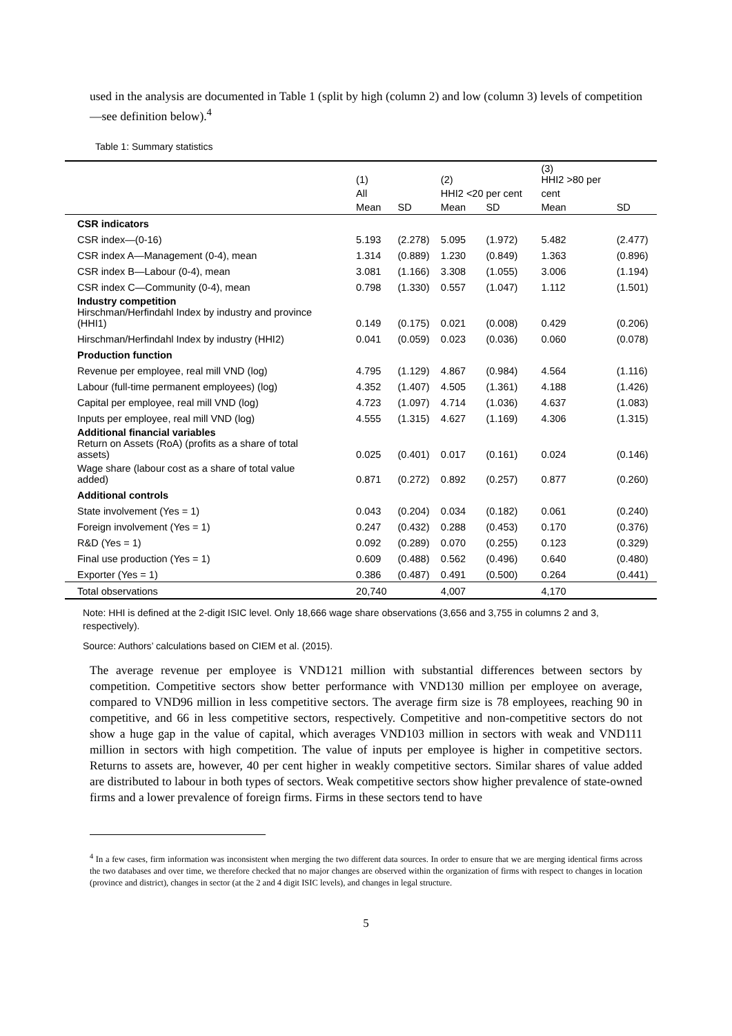used in the analysis are documented in Table 1 (split by high (column 2) and low (column 3) levels of competition—see definition below).<sup>4</sup>
Table 1: Summary statistics
| | (1) | | (2) | | (3) HHI2 >80 per | |
| --- | --- | --- | --- | --- | --- | --- |
| | All | | HHI2 <20 per cent | | cent | |
| | Mean | SD | Mean | SD | Mean | SD |
| CSR indicators | | | | | | |
| CSR index—(0-16) | 5.193 | (2.278) | 5.095 | (1.972) | 5.482 | (2.477) |
| CSR index A—Management (0-4), mean | 1.314 | (0.889) | 1.230 | (0.849) | 1.363 | (0.896) |
| CSR index B—Labour (0-4), mean | 3.081 | (1.166) | 3.308 | (1.055) | 3.006 | (1.194) |
| CSR index C—Community (0-4), mean | 0.798 | (1.330) | 0.557 | (1.047) | 1.112 | (1.501) |
| Industry competition Hirschman/Herfindahl Index by industry and province (HHI1) | 0.149 | (0.175) | 0.021 | (0.008) | 0.429 | (0.206) |
| Hirschman/Herfindahl Index by industry (HHI2) | 0.041 | (0.059) | 0.023 | (0.036) | 0.060 | (0.078) |
| Production function | | | | | | |
| Revenue per employee, real mill VND (log) | 4.795 | (1.129) | 4.867 | (0.984) | 4.564 | (1.116) |
| Labour (full-time permanent employees) (log) | 4.352 | (1.407) | 4.505 | (1.361) | 4.188 | (1.426) |
| Capital per employee, real mill VND (log) | 4.723 | (1.097) | 4.714 | (1.036) | 4.637 | (1.083) |
| Inputs per employee, real mill VND (log) | 4.555 | (1.315) | 4.627 | (1.169) | 4.306 | (1.315) |
| Additional financial variables Return on Assets (RoA) (profits as a share of total assets) | 0.025 | (0.401) | 0.017 | (0.161) | 0.024 | (0.146) |
| Wage share (labour cost as a share of total value added) | 0.871 | (0.272) | 0.892 | (0.257) | 0.877 | (0.260) |
| Additional controls | | | | | | |
| State involvement (Yes = 1) | 0.043 | (0.204) | 0.034 | (0.182) | 0.061 | (0.240) |
| Foreign involvement (Yes = 1) | 0.247 | (0.432) | 0.288 | (0.453) | 0.170 | (0.376) |
| R&D (Yes = 1) | 0.092 | (0.289) | 0.070 | (0.255) | 0.123 | (0.329) |
| Final use production (Yes = 1) | 0.609 | (0.488) | 0.562 | (0.496) | 0.640 | (0.480) |
| Exporter (Yes = 1) | 0.386 | (0.487) | 0.491 | (0.500) | 0.264 | (0.441) |
| Total observations | 20,740 | | 4,007 | | 4,170 | |
Note: HHI is defined at the 2-digit ISIC level. Only 18,666 wage share observations (3,656 and 3,755 in columns 2 and 3, respectively).
Source: Authors’ calculations based on CIEM et al. (2015).
The average revenue per employee is VND121 million with substantial differences between sectors by competition. Competitive sectors show better performance with VND130 million per employee on average, compared to VND96 million in less competitive sectors. The average firm size is 78 employees, reaching 90 in competitive, and 66 in less competitive sectors, respectively. Competitive and non-competitive sectors do not show a huge gap in the value of capital, which averages VND103 million in sectors with weak and VND111 million in sectors with high competition. The value of inputs per employee is higher in competitive sectors. Returns to assets are, however, 40 per cent higher in weakly competitive sectors. Similar shares of value added are distributed to labour in both types of sectors. Weak competitive sectors show higher prevalence of state-owned firms and a lower prevalence of foreign firms. Firms in these sectors tend to have
<sup>4</sup> In a few cases, firm information was inconsistent when merging the two different data sources. In order to ensure that we are merging identical firms across the two databases and over time, we therefore checked that no major changes are observed within the organization of firms with respect to changes in location (province and district), changes in sector (at the 2 and 4 digit ISIC levels), and changes in legal structure.
5